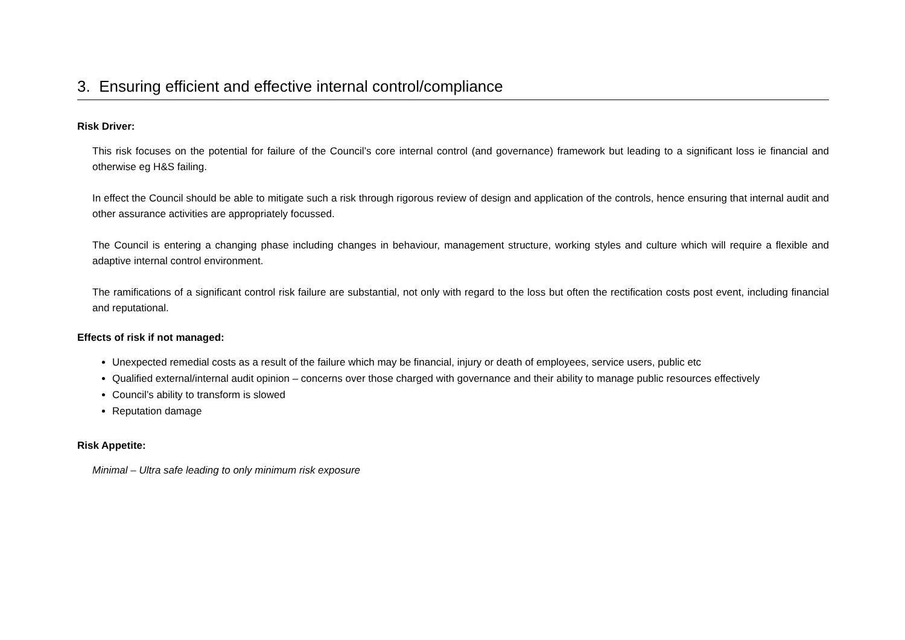3. Ensuring efficient and effective internal control/compliance
Risk Driver:
This risk focuses on the potential for failure of the Council’s core internal control (and governance) framework but leading to a significant loss ie financial and otherwise eg H&S failing.
In effect the Council should be able to mitigate such a risk through rigorous review of design and application of the controls, hence ensuring that internal audit and other assurance activities are appropriately focussed.
The Council is entering a changing phase including changes in behaviour, management structure, working styles and culture which will require a flexible and adaptive internal control environment.
The ramifications of a significant control risk failure are substantial, not only with regard to the loss but often the rectification costs post event, including financial and reputational.
Effects of risk if not managed:
Unexpected remedial costs as a result of the failure which may be financial, injury or death of employees, service users, public etc
Qualified external/internal audit opinion – concerns over those charged with governance and their ability to manage public resources effectively
Council’s ability to transform is slowed
Reputation damage
Risk Appetite:
Minimal – Ultra safe leading to only minimum risk exposure